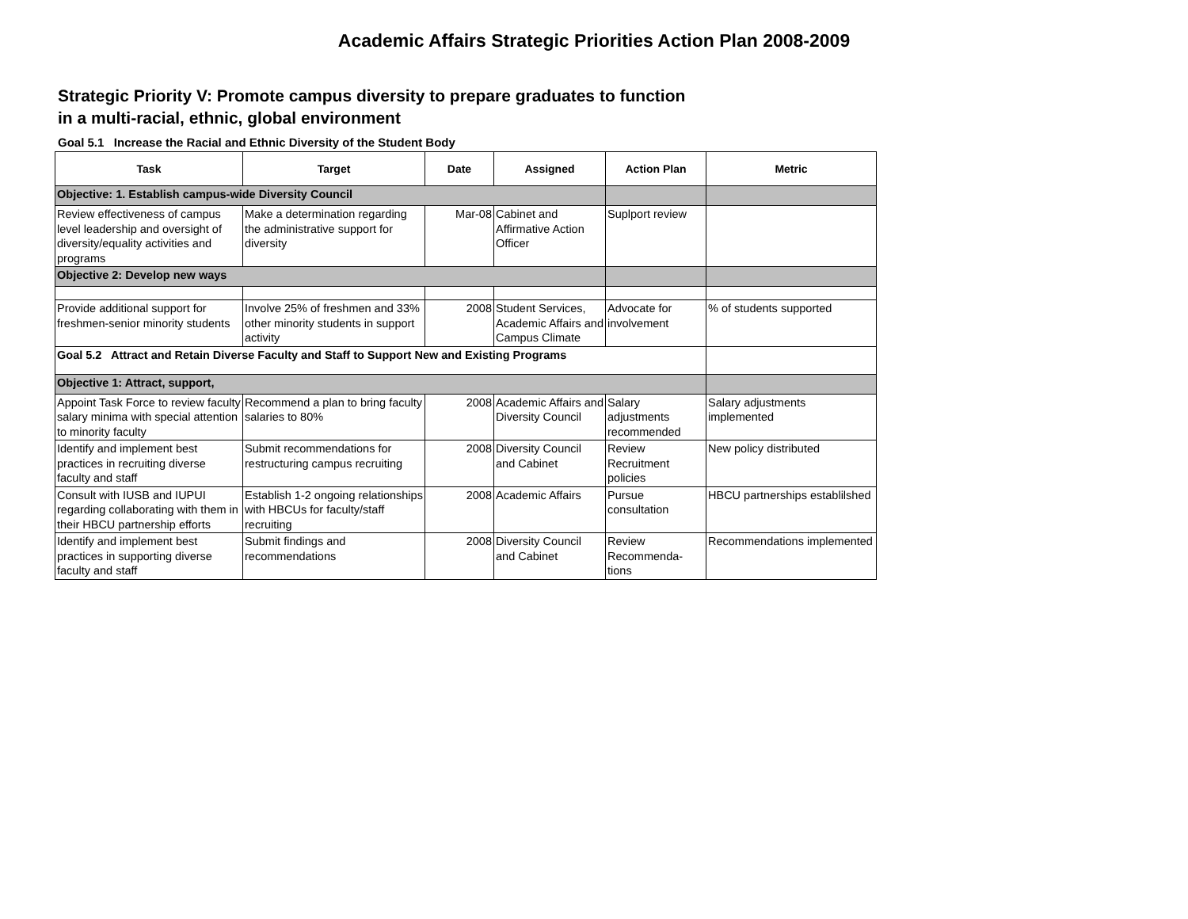Academic Affairs Strategic Priorities Action Plan 2008-2009
Strategic Priority V: Promote campus diversity to prepare graduates to function in a multi-racial, ethnic, global environment
Goal 5.1 Increase the Racial and Ethnic Diversity of the Student Body
| Task | Target | Date | Assigned | Action Plan | Metric |
| --- | --- | --- | --- | --- | --- |
| Objective: 1. Establish campus-wide Diversity Council | | | | | |
| Review effectiveness of campus level leadership and oversight of diversity/equality activities and programs | Make a determination regarding the administrative support for diversity | Mar-08 | Cabinet and Affirmative Action Officer | Suplport review | |
| Objective 2: Develop new ways | | | | | |
| Provide additional support for freshmen-senior minority students | Involve 25% of freshmen and 33% other minority students in support activity | 2008 | Student Services, Academic Affairs and Campus Climate | Advocate for involvement | % of students supported |
| Goal 5.2 Attract and Retain Diverse Faculty and Staff to Support New and Existing Programs | | | | | |
| Objective 1: Attract, support, | | | | | |
| Appoint Task Force to review faculty salary minima with special attention to minority faculty | Recommend a plan to bring faculty salaries to 80% | 2008 | Academic Affairs and Diversity Council | Salary adjustments recommended | Salary adjustments implemented |
| Identify and implement best practices in recruiting diverse faculty and staff | Submit recommendations for restructuring campus recruiting | 2008 | Diversity Council and Cabinet | Review Recruitment policies | New policy distributed |
| Consult with IUSB and IUPUI regarding collaborating with them in their HBCU partnership efforts | Establish 1-2 ongoing relationships with HBCUs for faculty/staff recruiting | 2008 | Academic Affairs | Pursue consultation | HBCU partnerships establilshed |
| Identify and implement best practices in supporting diverse faculty and staff | Submit findings and recommendations | 2008 | Diversity Council and Cabinet | Review Recommenda-tions | Recommendations implemented |